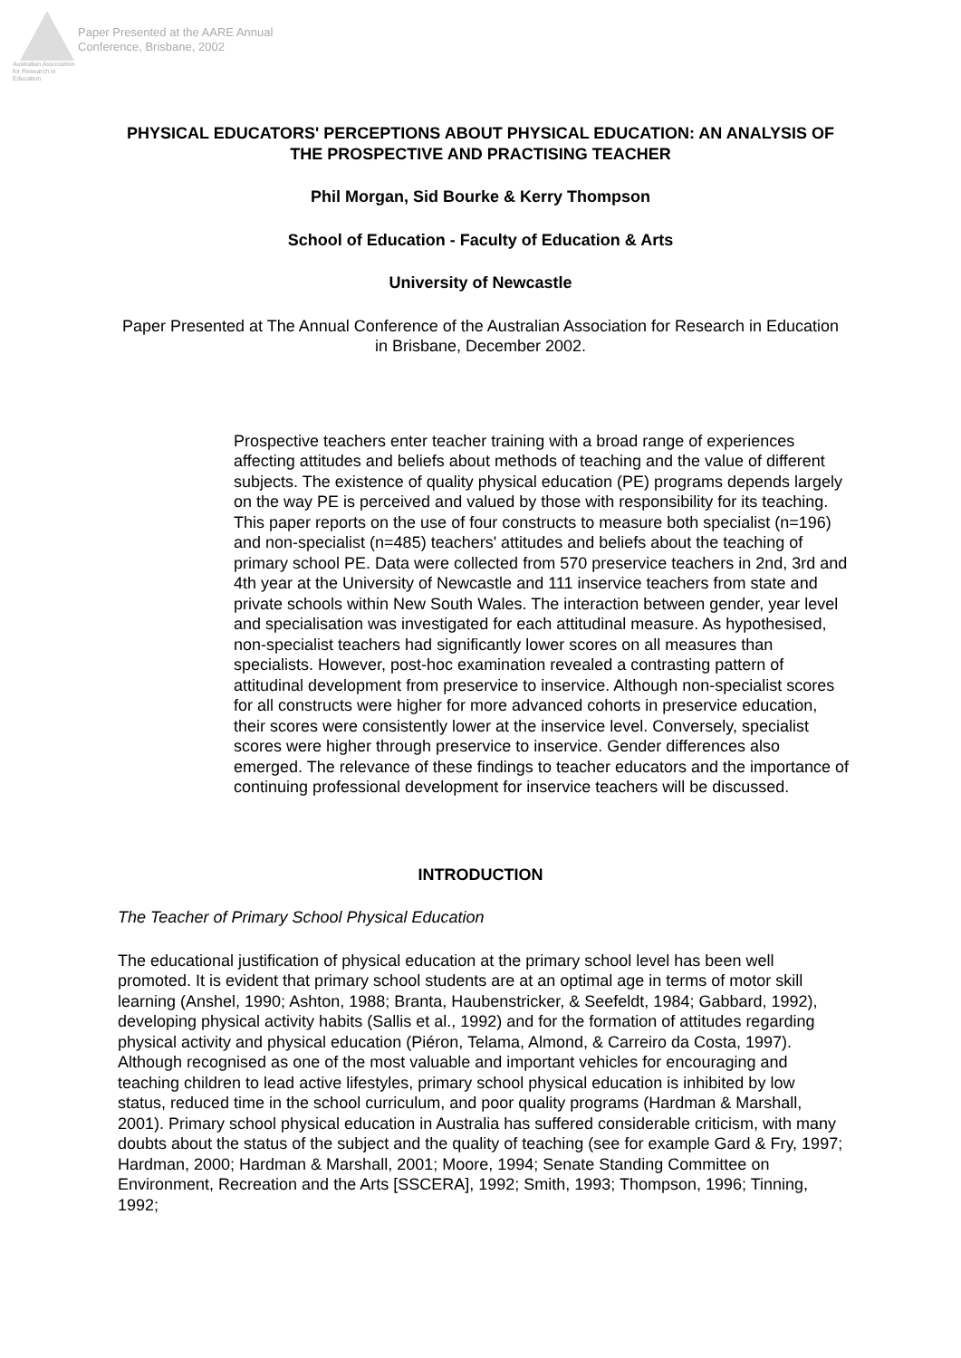Australian Association
for Research in Education
Paper Presented at the AARE Annual
Conference, Brisbane, 2002
PHYSICAL EDUCATORS' PERCEPTIONS ABOUT PHYSICAL EDUCATION: AN ANALYSIS OF THE PROSPECTIVE AND PRACTISING TEACHER
Phil Morgan, Sid Bourke & Kerry Thompson
School of Education - Faculty of Education & Arts
University of Newcastle
Paper Presented at The Annual Conference of the Australian Association for Research in Education in Brisbane, December 2002.
Prospective teachers enter teacher training with a broad range of experiences affecting attitudes and beliefs about methods of teaching and the value of different subjects. The existence of quality physical education (PE) programs depends largely on the way PE is perceived and valued by those with responsibility for its teaching. This paper reports on the use of four constructs to measure both specialist (n=196) and non-specialist (n=485) teachers' attitudes and beliefs about the teaching of primary school PE. Data were collected from 570 preservice teachers in 2nd, 3rd and 4th year at the University of Newcastle and 111 inservice teachers from state and private schools within New South Wales. The interaction between gender, year level and specialisation was investigated for each attitudinal measure. As hypothesised, non-specialist teachers had significantly lower scores on all measures than specialists. However, post-hoc examination revealed a contrasting pattern of attitudinal development from preservice to inservice. Although non-specialist scores for all constructs were higher for more advanced cohorts in preservice education, their scores were consistently lower at the inservice level. Conversely, specialist scores were higher through preservice to inservice. Gender differences also emerged. The relevance of these findings to teacher educators and the importance of continuing professional development for inservice teachers will be discussed.
INTRODUCTION
The Teacher of Primary School Physical Education
The educational justification of physical education at the primary school level has been well promoted. It is evident that primary school students are at an optimal age in terms of motor skill learning (Anshel, 1990; Ashton, 1988; Branta, Haubenstricker, & Seefeldt, 1984; Gabbard, 1992), developing physical activity habits (Sallis et al., 1992) and for the formation of attitudes regarding physical activity and physical education (Piéron, Telama, Almond, & Carreiro da Costa, 1997). Although recognised as one of the most valuable and important vehicles for encouraging and teaching children to lead active lifestyles, primary school physical education is inhibited by low status, reduced time in the school curriculum, and poor quality programs (Hardman & Marshall, 2001). Primary school physical education in Australia has suffered considerable criticism, with many doubts about the status of the subject and the quality of teaching (see for example Gard & Fry, 1997; Hardman, 2000; Hardman & Marshall, 2001; Moore, 1994; Senate Standing Committee on Environment, Recreation and the Arts [SSCERA], 1992; Smith, 1993; Thompson, 1996; Tinning, 1992;